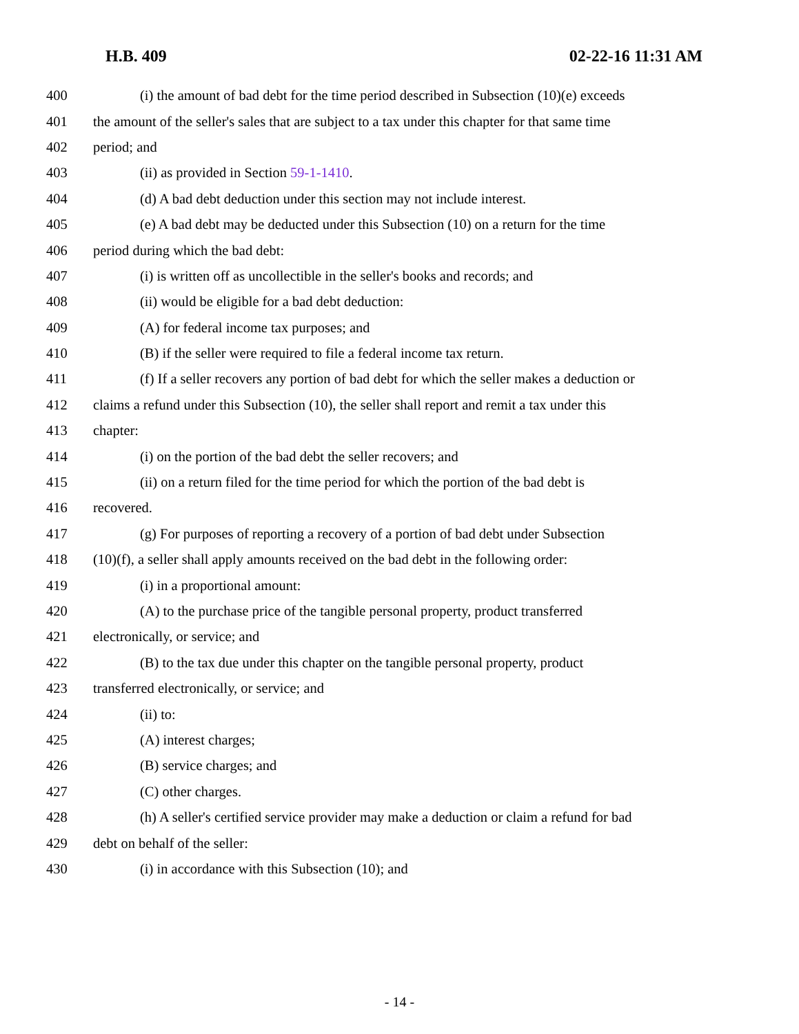H.B. 409 02-22-16 11:31 AM
400 (i) the amount of bad debt for the time period described in Subsection (10)(e) exceeds
401 the amount of the seller's sales that are subject to a tax under this chapter for that same time
402 period; and
403 (ii) as provided in Section 59-1-1410.
404 (d) A bad debt deduction under this section may not include interest.
405 (e) A bad debt may be deducted under this Subsection (10) on a return for the time
406 period during which the bad debt:
407 (i) is written off as uncollectible in the seller's books and records; and
408 (ii) would be eligible for a bad debt deduction:
409 (A) for federal income tax purposes; and
410 (B) if the seller were required to file a federal income tax return.
411 (f) If a seller recovers any portion of bad debt for which the seller makes a deduction or
412 claims a refund under this Subsection (10), the seller shall report and remit a tax under this
413 chapter:
414 (i) on the portion of the bad debt the seller recovers; and
415 (ii) on a return filed for the time period for which the portion of the bad debt is
416 recovered.
417 (g) For purposes of reporting a recovery of a portion of bad debt under Subsection
418 (10)(f), a seller shall apply amounts received on the bad debt in the following order:
419 (i) in a proportional amount:
420 (A) to the purchase price of the tangible personal property, product transferred
421 electronically, or service; and
422 (B) to the tax due under this chapter on the tangible personal property, product
423 transferred electronically, or service; and
424 (ii) to:
425 (A) interest charges;
426 (B) service charges; and
427 (C) other charges.
428 (h) A seller's certified service provider may make a deduction or claim a refund for bad
429 debt on behalf of the seller:
430 (i) in accordance with this Subsection (10); and
- 14 -